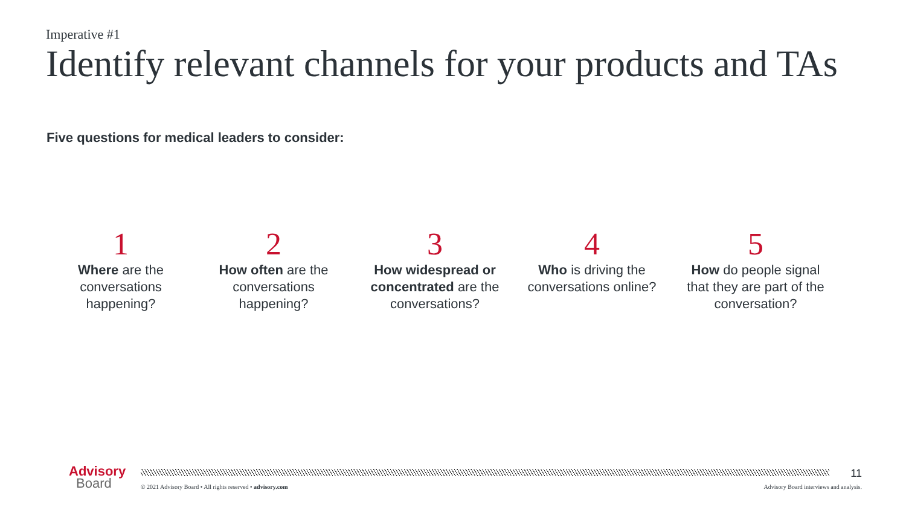Imperative #1
Identify relevant channels for your products and TAs
Five questions for medical leaders to consider:
1
Where are the conversations happening?
2
How often are the conversations happening?
3
How widespread or concentrated are the conversations?
4
Who is driving the conversations online?
5
How do people signal that they are part of the conversation?
Advisory
Board
11
© 2021 Advisory Board • All rights reserved • advisory.com
Advisory Board interviews and analysis.